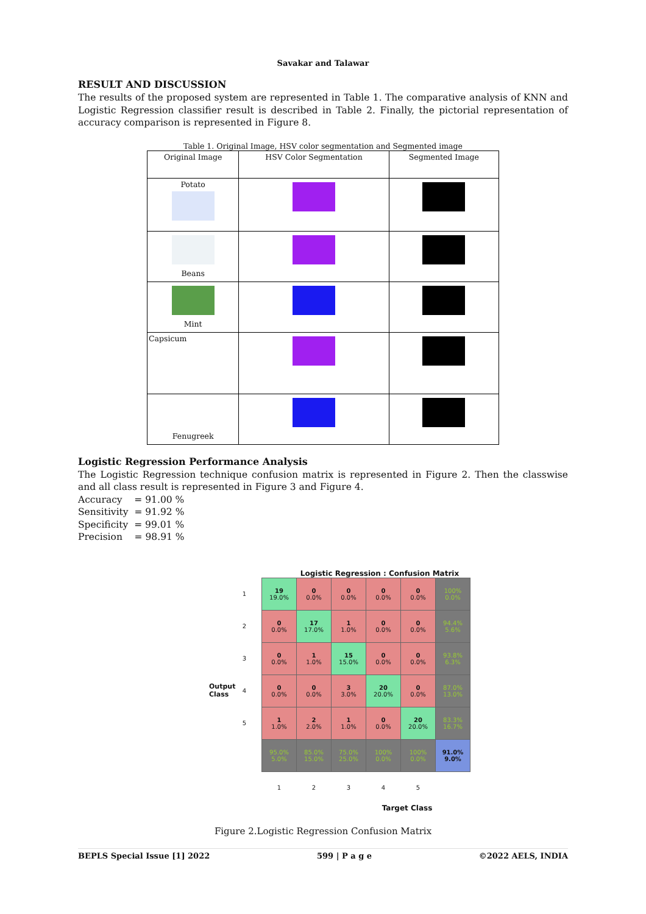Savakar and Talawar
RESULT AND DISCUSSION
The results of the proposed system are represented in Table 1. The comparative analysis of KNN and Logistic Regression classifier result is described in Table 2. Finally, the pictorial representation of accuracy comparison is represented in Figure 8.
Table 1. Original Image, HSV color segmentation and Segmented image
| Original Image | HSV Color Segmentation | Segmented Image |
| Potato | | |
| Beans | | |
| Mint | | |
| Capsicum | | |
| Fenugreek | | |
Logistic Regression Performance Analysis
The Logistic Regression technique confusion matrix is represented in Figure 2. Then the classwise and all class result is represented in Figure 3 and Figure 4.
Accuracy = 91.00 %
Sensitivity = 91.92 %
Specificity = 99.01 %
Precision = 98.91 %
Logistic Regression : Confusion Matrix
Output Class
| 1 | 19 19.0% | 0 0.0% | 0 0.0% | 0 0.0% | 0 0.0% | 100% 0.0% |
| 2 | 0 0.0% | 17 17.0% | 1 1.0% | 0 0.0% | 0 0.0% | 94.4% 5.6% |
| 3 | 0 0.0% | 1 1.0% | 15 15.0% | 0 0.0% | 0 0.0% | 93.8% 6.3% |
| 4 | 0 0.0% | 0 0.0% | 3 3.0% | 20 20.0% | 0 0.0% | 87.0% 13.0% |
| 5 | 1 1.0% | 2 2.0% | 1 1.0% | 0 0.0% | 20 20.0% | 83.3% 16.7% |
| | 95.0% 5.0% | 85.0% 15.0% | 75.0% 25.0% | 100% 0.0% | 100% 0.0% | 91.0% 9.0% |
| | 1 | 2 | 3 | 4 | 5 | |
Target Class
Figure 2.Logistic Regression Confusion Matrix
BEPLS Special Issue [1] 2022 599 | P a g e ©2022 AELS, INDIA